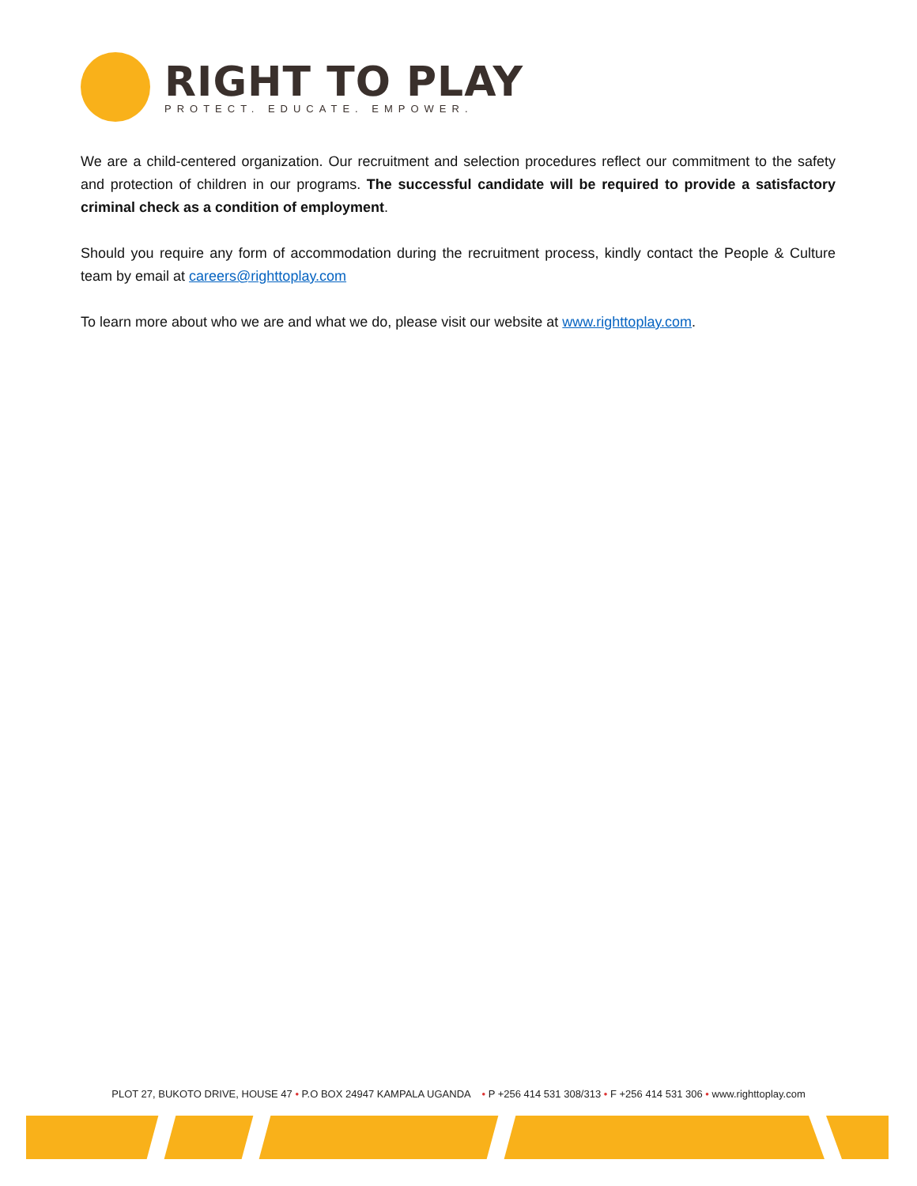RIGHT TO PLAY
PROTECT. EDUCATE. EMPOWER.
We are a child-centered organization. Our recruitment and selection procedures reflect our commitment to the safety and protection of children in our programs. The successful candidate will be required to provide a satisfactory criminal check as a condition of employment.
Should you require any form of accommodation during the recruitment process, kindly contact the People & Culture team by email at careers@righttoplay.com
To learn more about who we are and what we do, please visit our website at www.righttoplay.com.
PLOT 27, BUKOTO DRIVE, HOUSE 47 • P.O BOX 24947 KAMPALA UGANDA • P +256 414 531 308/313 • F +256 414 531 306 • www.righttoplay.com